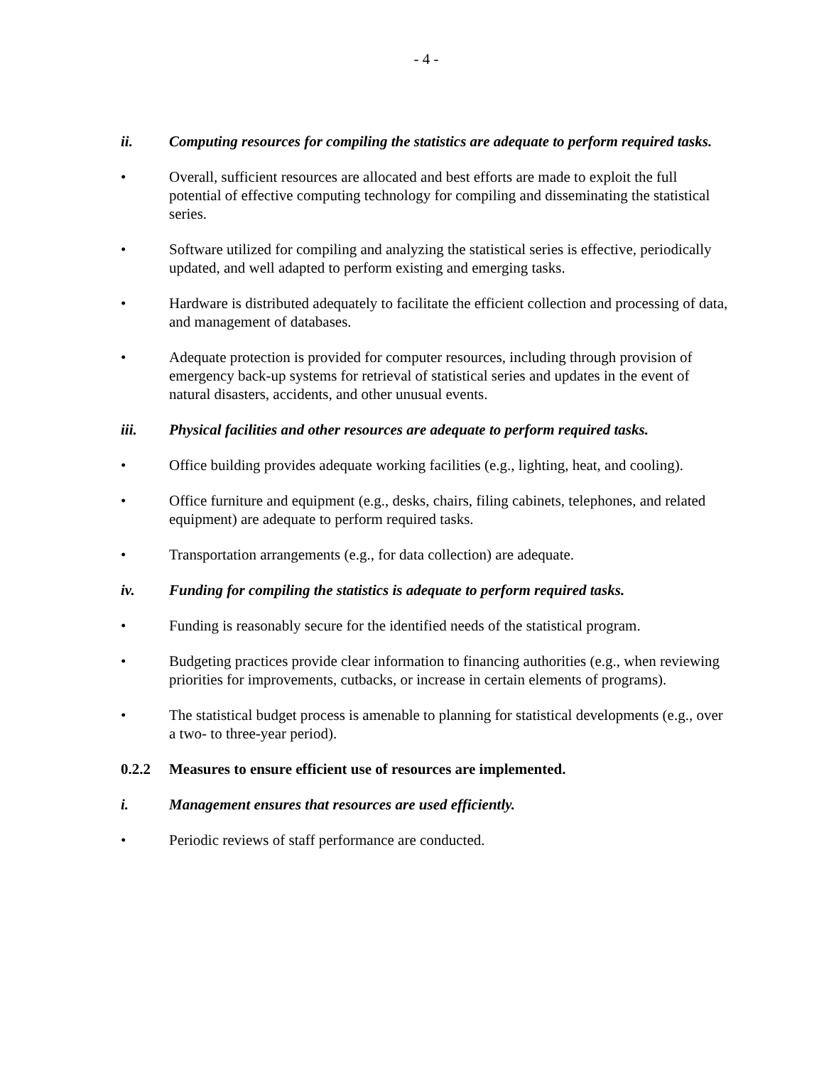- 4 -
ii. Computing resources for compiling the statistics are adequate to perform required tasks.
• Overall, sufficient resources are allocated and best efforts are made to exploit the full potential of effective computing technology for compiling and disseminating the statistical series.
• Software utilized for compiling and analyzing the statistical series is effective, periodically updated, and well adapted to perform existing and emerging tasks.
• Hardware is distributed adequately to facilitate the efficient collection and processing of data, and management of databases.
• Adequate protection is provided for computer resources, including through provision of emergency back-up systems for retrieval of statistical series and updates in the event of natural disasters, accidents, and other unusual events.
iii. Physical facilities and other resources are adequate to perform required tasks.
• Office building provides adequate working facilities (e.g., lighting, heat, and cooling).
• Office furniture and equipment (e.g., desks, chairs, filing cabinets, telephones, and related equipment) are adequate to perform required tasks.
• Transportation arrangements (e.g., for data collection) are adequate.
iv. Funding for compiling the statistics is adequate to perform required tasks.
• Funding is reasonably secure for the identified needs of the statistical program.
• Budgeting practices provide clear information to financing authorities (e.g., when reviewing priorities for improvements, cutbacks, or increase in certain elements of programs).
• The statistical budget process is amenable to planning for statistical developments (e.g., over a two- to three-year period).
0.2.2 Measures to ensure efficient use of resources are implemented.
i. Management ensures that resources are used efficiently.
• Periodic reviews of staff performance are conducted.